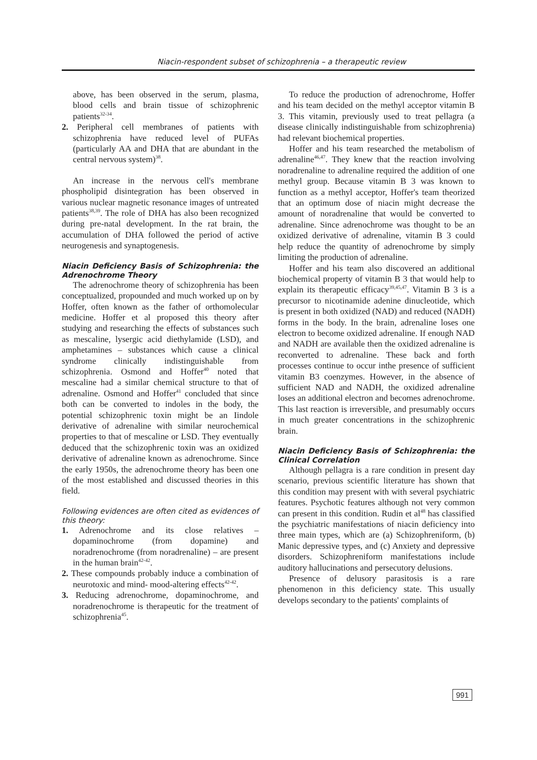Niacin-respondent subset of schizophrenia – a therapeutic review
above, has been observed in the serum, plasma, blood cells and brain tissue of schizophrenic patients<sup>32-34</sup>.
2. Peripheral cell membranes of patients with schizophrenia have reduced level of PUFAs (particularly AA and DHA that are abundant in the central nervous system)<sup>38</sup>.
An increase in the nervous cell's membrane phospholipid disintegration has been observed in various nuclear magnetic resonance images of untreated patients<sup>38,39</sup>. The role of DHA has also been recognized during pre-natal development. In the rat brain, the accumulation of DHA followed the period of active neurogenesis and synaptogenesis.
Niacin Deficiency Basis of Schizophrenia: the Adrenochrome Theory
The adrenochrome theory of schizophrenia has been conceptualized, propounded and much worked up on by Hoffer, often known as the father of orthomolecular medicine. Hoffer et al proposed this theory after studying and researching the effects of substances such as mescaline, lysergic acid diethylamide (LSD), and amphetamines – substances which cause a clinical syndrome clinically indistinguishable from schizophrenia. Osmond and Hoffer<sup>40</sup> noted that mescaline had a similar chemical structure to that of adrenaline. Osmond and Hoffer<sup>41</sup> concluded that since both can be converted to indoles in the body, the potential schizophrenic toxin might be an Iindole derivative of adrenaline with similar neurochemical properties to that of mescaline or LSD. They eventually deduced that the schizophrenic toxin was an oxidized derivative of adrenaline known as adrenochrome. Since the early 1950s, the adrenochrome theory has been one of the most established and discussed theories in this field.
Following evidences are often cited as evidences of this theory:
1. Adrenochrome and its close relatives – dopaminochrome (from dopamine) and noradrenochrome (from noradrenaline) – are present in the human brain<sup>42-42</sup>.
2. These compounds probably induce a combination of neurotoxic and mind- mood-altering effects<sup>42-42</sup>.
3. Reducing adrenochrome, dopaminochrome, and noradrenochrome is therapeutic for the treatment of schizophrenia<sup>45</sup>.
To reduce the production of adrenochrome, Hoffer and his team decided on the methyl acceptor vitamin B 3. This vitamin, previously used to treat pellagra (a disease clinically indistinguishable from schizophrenia) had relevant biochemical properties.
Hoffer and his team researched the metabolism of adrenaline<sup>46,47</sup>. They knew that the reaction involving noradrenaline to adrenaline required the addition of one methyl group. Because vitamin B 3 was known to function as a methyl acceptor, Hoffer's team theorized that an optimum dose of niacin might decrease the amount of noradrenaline that would be converted to adrenaline. Since adrenochrome was thought to be an oxidized derivative of adrenaline, vitamin B 3 could help reduce the quantity of adrenochrome by simply limiting the production of adrenaline.
Hoffer and his team also discovered an additional biochemical property of vitamin B 3 that would help to explain its therapeutic efficacy<sup>39,45,47</sup>. Vitamin B 3 is a precursor to nicotinamide adenine dinucleotide, which is present in both oxidized (NAD) and reduced (NADH) forms in the body. In the brain, adrenaline loses one electron to become oxidized adrenaline. If enough NAD and NADH are available then the oxidized adrenaline is reconverted to adrenaline. These back and forth processes continue to occur inthe presence of sufficient vitamin B3 coenzymes. However, in the absence of sufficient NAD and NADH, the oxidized adrenaline loses an additional electron and becomes adrenochrome. This last reaction is irreversible, and presumably occurs in much greater concentrations in the schizophrenic brain.
Niacin Deficiency Basis of Schizophrenia: the Clinical Correlation
Although pellagra is a rare condition in present day scenario, previous scientific literature has shown that this condition may present with with several psychiatric features. Psychotic features although not very common can present in this condition. Rudin et al<sup>48</sup> has classified the psychiatric manifestations of niacin deficiency into three main types, which are (a) Schizophreniform, (b) Manic depressive types, and (c) Anxiety and depressive disorders. Schizophreniform manifestations include auditory hallucinations and persecutory delusions.
Presence of delusory parasitosis is a rare phenomenon in this deficiency state. This usually develops secondary to the patients' complaints of
991